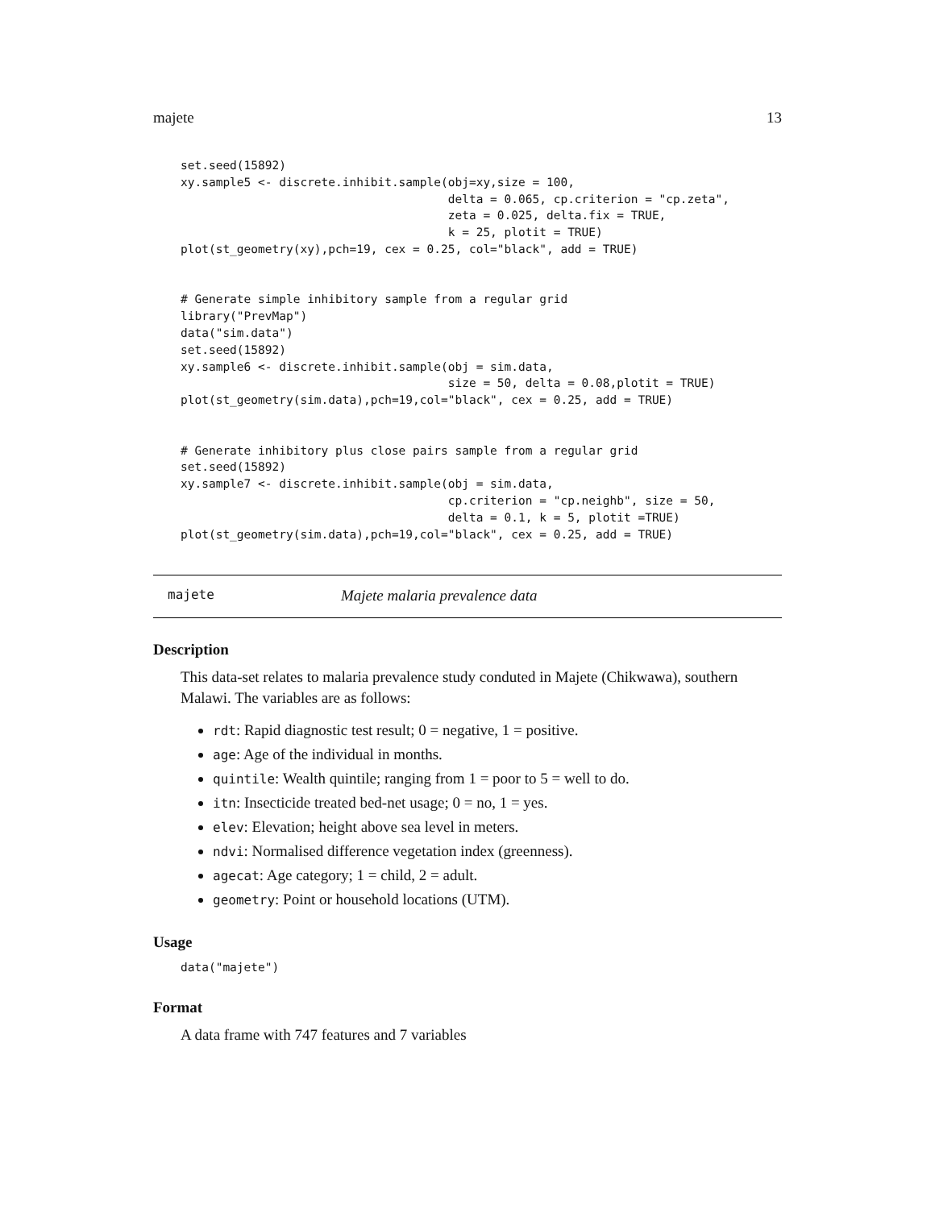majete 13
set.seed(15892)
xy.sample5 <- discrete.inhibit.sample(obj=xy,size = 100,
                                      delta = 0.065, cp.criterion = "cp.zeta",
                                      zeta = 0.025, delta.fix = TRUE,
                                      k = 25, plotit = TRUE)
plot(st_geometry(xy),pch=19, cex = 0.25, col="black", add = TRUE)


# Generate simple inhibitory sample from a regular grid
library("PrevMap")
data("sim.data")
set.seed(15892)
xy.sample6 <- discrete.inhibit.sample(obj = sim.data,
                                      size = 50, delta = 0.08,plotit = TRUE)
plot(st_geometry(sim.data),pch=19,col="black", cex = 0.25, add = TRUE)


# Generate inhibitory plus close pairs sample from a regular grid
set.seed(15892)
xy.sample7 <- discrete.inhibit.sample(obj = sim.data,
                                      cp.criterion = "cp.neighb", size = 50,
                                      delta = 0.1, k = 5, plotit =TRUE)
plot(st_geometry(sim.data),pch=19,col="black", cex = 0.25, add = TRUE)
majete Majete malaria prevalence data
Description
This data-set relates to malaria prevalence study conduted in Majete (Chikwawa), southern Malawi. The variables are as follows:
rdt: Rapid diagnostic test result; 0 = negative, 1 = positive.
age: Age of the individual in months.
quintile: Wealth quintile; ranging from 1 = poor to 5 = well to do.
itn: Insecticide treated bed-net usage; 0 = no, 1 = yes.
elev: Elevation; height above sea level in meters.
ndvi: Normalised difference vegetation index (greenness).
agecat: Age category; 1 = child, 2 = adult.
geometry: Point or household locations (UTM).
Usage
data("majete")
Format
A data frame with 747 features and 7 variables